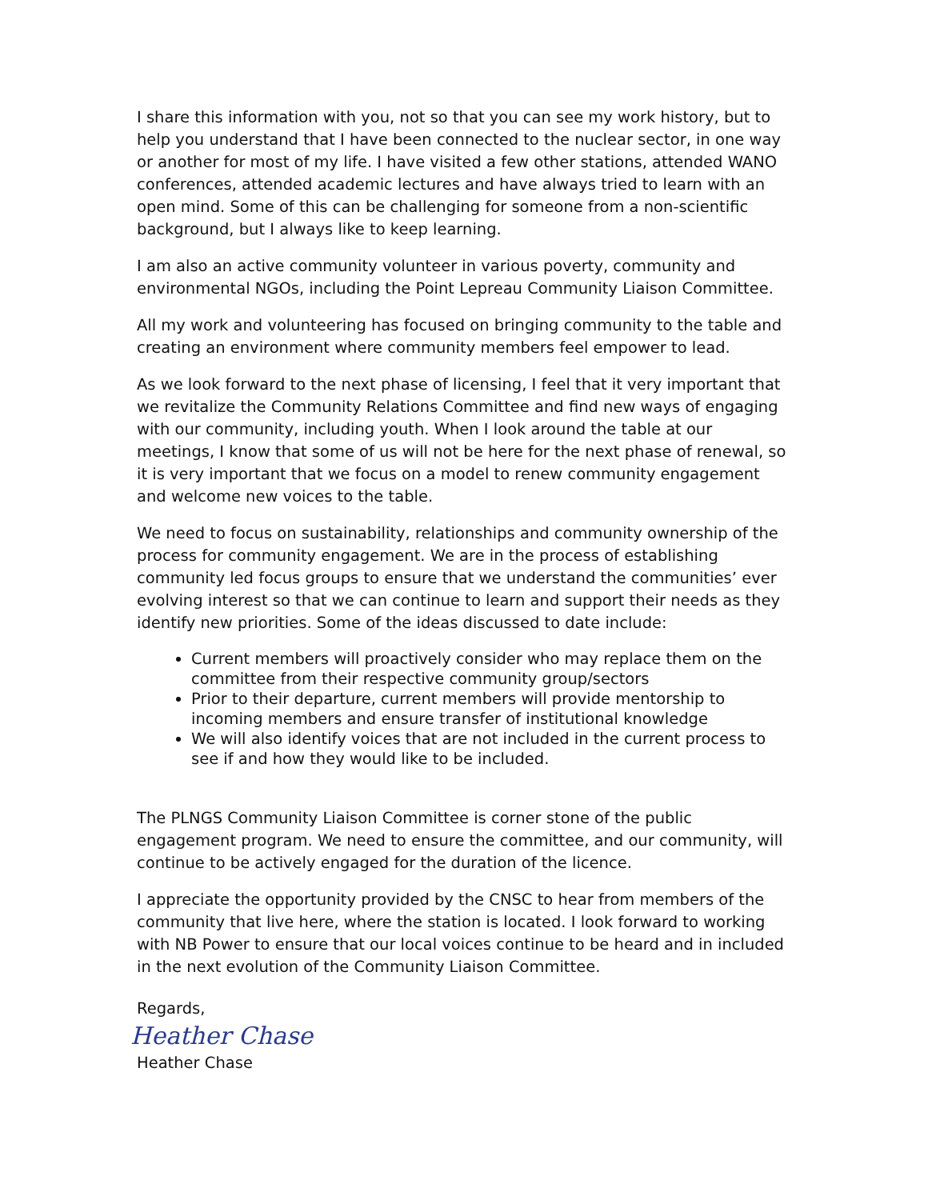I share this information with you, not so that you can see my work history, but to help you understand that I have been connected to the nuclear sector, in one way or another for most of my life. I have visited a few other stations, attended WANO conferences, attended academic lectures and have always tried to learn with an open mind. Some of this can be challenging for someone from a non-scientific background, but I always like to keep learning.
I am also an active community volunteer in various poverty, community and environmental NGOs, including the Point Lepreau Community Liaison Committee.
All my work and volunteering has focused on bringing community to the table and creating an environment where community members feel empower to lead.
As we look forward to the next phase of licensing, I feel that it very important that we revitalize the Community Relations Committee and find new ways of engaging with our community, including youth. When I look around the table at our meetings, I know that some of us will not be here for the next phase of renewal, so it is very important that we focus on a model to renew community engagement and welcome new voices to the table.
We need to focus on sustainability, relationships and community ownership of the process for community engagement. We are in the process of establishing community led focus groups to ensure that we understand the communities’ ever evolving interest so that we can continue to learn and support their needs as they identify new priorities. Some of the ideas discussed to date include:
Current members will proactively consider who may replace them on the committee from their respective community group/sectors
Prior to their departure, current members will provide mentorship to incoming members and ensure transfer of institutional knowledge
We will also identify voices that are not included in the current process to see if and how they would like to be included.
The PLNGS Community Liaison Committee is corner stone of the public engagement program. We need to ensure the committee, and our community, will continue to be actively engaged for the duration of the licence.
I appreciate the opportunity provided by the CNSC to hear from members of the community that live here, where the station is located. I look forward to working with NB Power to ensure that our local voices continue to be heard and in included in the next evolution of the Community Liaison Committee.
Regards,
Heather Chase
Heather Chase